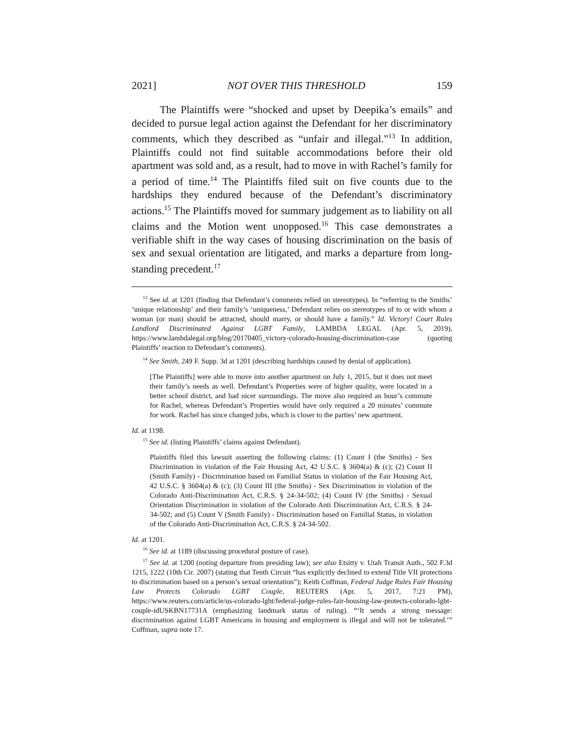2021] NOT OVER THIS THRESHOLD 159
The Plaintiffs were “shocked and upset by Deepika’s emails” and decided to pursue legal action against the Defendant for her discriminatory comments, which they described as “unfair and illegal.”<sup>13</sup> In addition, Plaintiffs could not find suitable accommodations before their old apartment was sold and, as a result, had to move in with Rachel’s family for a period of time.<sup>14</sup> The Plaintiffs filed suit on five counts due to the hardships they endured because of the Defendant’s discriminatory actions.<sup>15</sup> The Plaintiffs moved for summary judgement as to liability on all claims and the Motion went unopposed.<sup>16</sup> This case demonstrates a verifiable shift in the way cases of housing discrimination on the basis of sex and sexual orientation are litigated, and marks a departure from long-standing precedent.<sup>17</sup>
<sup>13</sup> See id. at 1201 (finding that Defendant’s comments relied on stereotypes). In “referring to the Smiths’ ‘unique relationship’ and their family’s ‘uniqueness,’ Defendant relies on stereotypes of to or with whom a woman (or man) should be attracted, should marry, or should have a family.” Id. Victory! Court Rules Landlord Discriminated Against LGBT Family, LAMBDA LEGAL (Apr. 5, 2019), https://www.lambdalegal.org/blog/20170405_victory-colorado-housing-discrimination-case (quoting Plaintiffs’ reaction to Defendant’s comments).
<sup>14</sup> See Smith, 249 F. Supp. 3d at 1201 (describing hardships caused by denial of application).
[The Plaintiffs] were able to move into another apartment on July 1, 2015, but it does not meet their family’s needs as well. Defendant’s Properties were of higher quality, were located in a better school district, and had nicer surroundings. The move also required an hour’s commute for Rachel, whereas Defendant’s Properties would have only required a 20 minutes’ commute for work. Rachel has since changed jobs, which is closer to the parties’ new apartment.
Id. at 1198.
<sup>15</sup> See id. (listing Plaintiffs’ claims against Defendant).
Plaintiffs filed this lawsuit asserting the following claims: (1) Count I (the Smiths) - Sex Discrimination in violation of the Fair Housing Act, 42 U.S.C. § 3604(a) & (c); (2) Count II (Smith Family) - Discrimination based on Familial Status in violation of the Fair Housing Act, 42 U.S.C. § 3604(a) & (c); (3) Count III (the Smiths) - Sex Discrimination in violation of the Colorado Anti-Discrimination Act, C.R.S. § 24-34-502; (4) Count IV (the Smiths) - Sexual Orientation Discrimination in violation of the Colorado Anti Discrimination Act, C.R.S. § 24-34-502; and (5) Count V (Smith Family) - Discrimination based on Familial Status, in violation of the Colorado Anti-Discrimination Act, C.R.S. § 24-34-502.
Id. at 1201.
<sup>16</sup> See id. at 1189 (discussing procedural posture of case).
<sup>17</sup> See id. at 1200 (noting departure from presiding law); see also Etsitty v. Utah Transit Auth., 502 F.3d 1215, 1222 (10th Cir. 2007) (stating that Tenth Circuit “has explicitly declined to extend Title VII protections to discrimination based on a person’s sexual orientation”); Keith Coffman, Federal Judge Rules Fair Housing Law Protects Colorado LGBT Couple, REUTERS (Apr. 5, 2017, 7:21 PM), https://www.reuters.com/article/us-colorado-lgbt/federal-judge-rules-fair-housing-law-protects-colorado-lgbt-couple-idUSKBN17731A (emphasizing landmark status of ruling). “‘It sends a strong message: discrimination against LGBT Americans in housing and employment is illegal and will not be tolerated.’” Coffman, supra note 17.